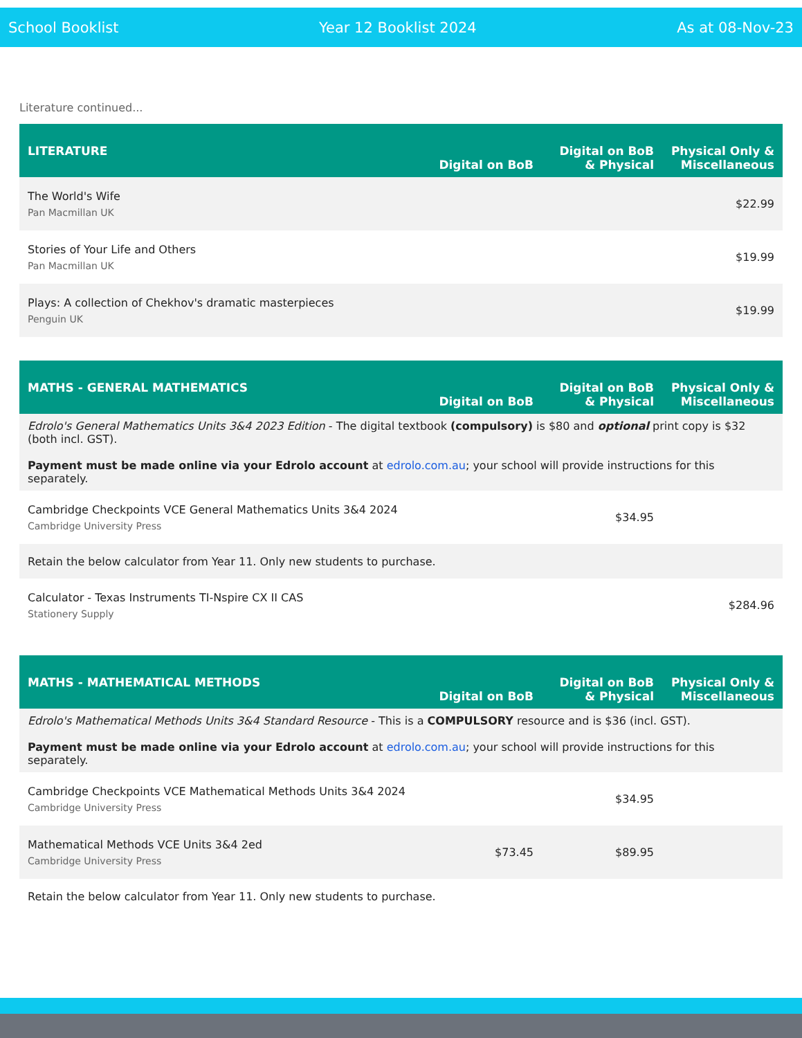School Booklist Year 12 Booklist 2024 As at 08-Nov-23
Literature continued...
| LITERATURE | Digital on BoB | Digital on BoB & Physical | Physical Only & Miscellaneous |
| --- | --- | --- | --- |
| The World's Wife Pan Macmillan UK | | | $22.99 |
| Stories of Your Life and Others Pan Macmillan UK | | | $19.99 |
| Plays: A collection of Chekhov's dramatic masterpieces Penguin UK | | | $19.99 |
| MATHS - GENERAL MATHEMATICS | Digital on BoB | Digital on BoB & Physical | Physical Only & Miscellaneous |
| --- | --- | --- | --- |
| Edrolo's General Mathematics Units 3&4 2023 Edition - The digital textbook (compulsory) is $80 and optional print copy is $32 (both incl. GST). Payment must be made online via your Edrolo account at edrolo.com.au ; your school will provide instructions for this separately. | | | |
| Cambridge Checkpoints VCE General Mathematics Units 3&4 2024 Cambridge University Press | | $34.95 | |
| Retain the below calculator from Year 11. Only new students to purchase. | | | |
| Calculator - Texas Instruments TI-Nspire CX II CAS Stationery Supply | | | $284.96 |
| MATHS - MATHEMATICAL METHODS | Digital on BoB | Digital on BoB & Physical | Physical Only & Miscellaneous |
| --- | --- | --- | --- |
| Edrolo's Mathematical Methods Units 3&4 Standard Resource - This is a COMPULSORY resource and is $36 (incl. GST). Payment must be made online via your Edrolo account at edrolo.com.au ; your school will provide instructions for this separately. | | | |
| Cambridge Checkpoints VCE Mathematical Methods Units 3&4 2024 Cambridge University Press | | $34.95 | |
| Mathematical Methods VCE Units 3&4 2ed Cambridge University Press | $73.45 | $89.95 | |
| Retain the below calculator from Year 11. Only new students to purchase. | | | |